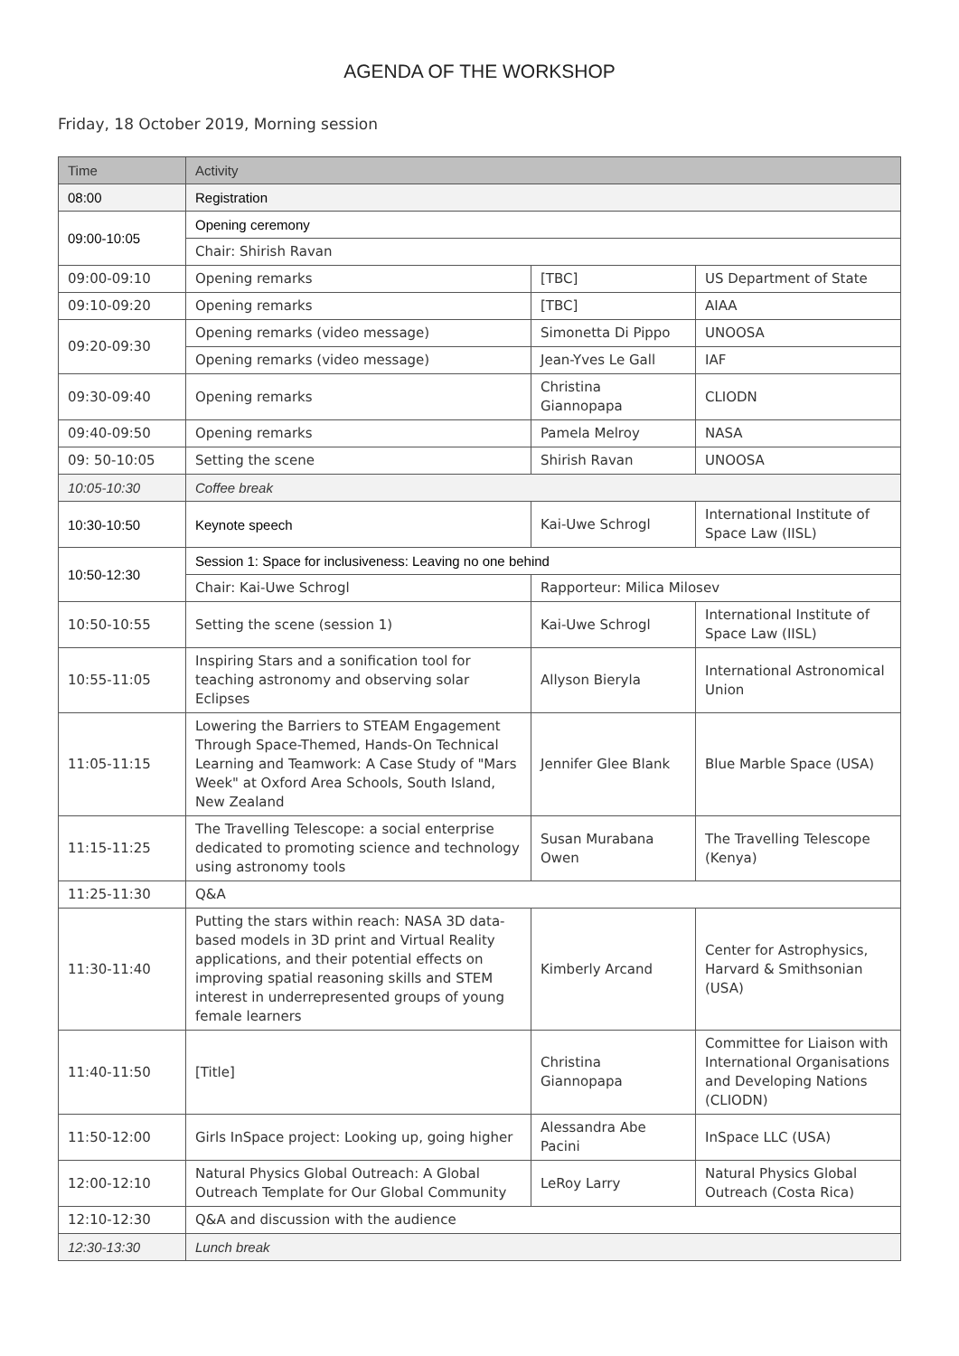AGENDA OF THE WORKSHOP
Friday, 18 October 2019, Morning session
| Time | Activity | | |
| --- | --- | --- | --- |
| 08:00 | Registration | | |
| 09:00-10:05 | Opening ceremony | | |
| | Chair: Shirish Ravan | | |
| 09:00-09:10 | Opening remarks | [TBC] | US Department of State |
| 09:10-09:20 | Opening remarks | [TBC] | AIAA |
| 09:20-09:30 | Opening remarks (video message) | Simonetta Di Pippo | UNOOSA |
| | Opening remarks (video message) | Jean-Yves Le Gall | IAF |
| 09:30-09:40 | Opening remarks | Christina Giannopapa | CLIODN |
| 09:40-09:50 | Opening remarks | Pamela Melroy | NASA |
| 09: 50-10:05 | Setting the scene | Shirish Ravan | UNOOSA |
| 10:05-10:30 | Coffee break | | |
| 10:30-10:50 | Keynote speech | Kai-Uwe Schrogl | International Institute of Space Law (IISL) |
| 10:50-12:30 | Session 1: Space for inclusiveness: Leaving no one behind | | |
| | Chair: Kai-Uwe Schrogl | Rapporteur: Milica Milosev | |
| 10:50-10:55 | Setting the scene (session 1) | Kai-Uwe Schrogl | International Institute of Space Law (IISL) |
| 10:55-11:05 | Inspiring Stars and a sonification tool for teaching astronomy and observing solar Eclipses | Allyson Bieryla | International Astronomical Union |
| 11:05-11:15 | Lowering the Barriers to STEAM Engagement Through Space-Themed, Hands-On Technical Learning and Teamwork: A Case Study of "Mars Week" at Oxford Area Schools, South Island, New Zealand | Jennifer Glee Blank | Blue Marble Space (USA) |
| 11:15-11:25 | The Travelling Telescope: a social enterprise dedicated to promoting science and technology using astronomy tools | Susan Murabana Owen | The Travelling Telescope (Kenya) |
| 11:25-11:30 | Q&A | | |
| 11:30-11:40 | Putting the stars within reach: NASA 3D data-based models in 3D print and Virtual Reality applications, and their potential effects on improving spatial reasoning skills and STEM interest in underrepresented groups of young female learners | Kimberly Arcand | Center for Astrophysics, Harvard & Smithsonian (USA) |
| 11:40-11:50 | [Title] | Christina Giannopapa | Committee for Liaison with International Organisations and Developing Nations (CLIODN) |
| 11:50-12:00 | Girls InSpace project: Looking up, going higher | Alessandra Abe Pacini | InSpace LLC (USA) |
| 12:00-12:10 | Natural Physics Global Outreach: A Global Outreach Template for Our Global Community | LeRoy Larry | Natural Physics Global Outreach (Costa Rica) |
| 12:10-12:30 | Q&A and discussion with the audience | | |
| 12:30-13:30 | Lunch break | | |